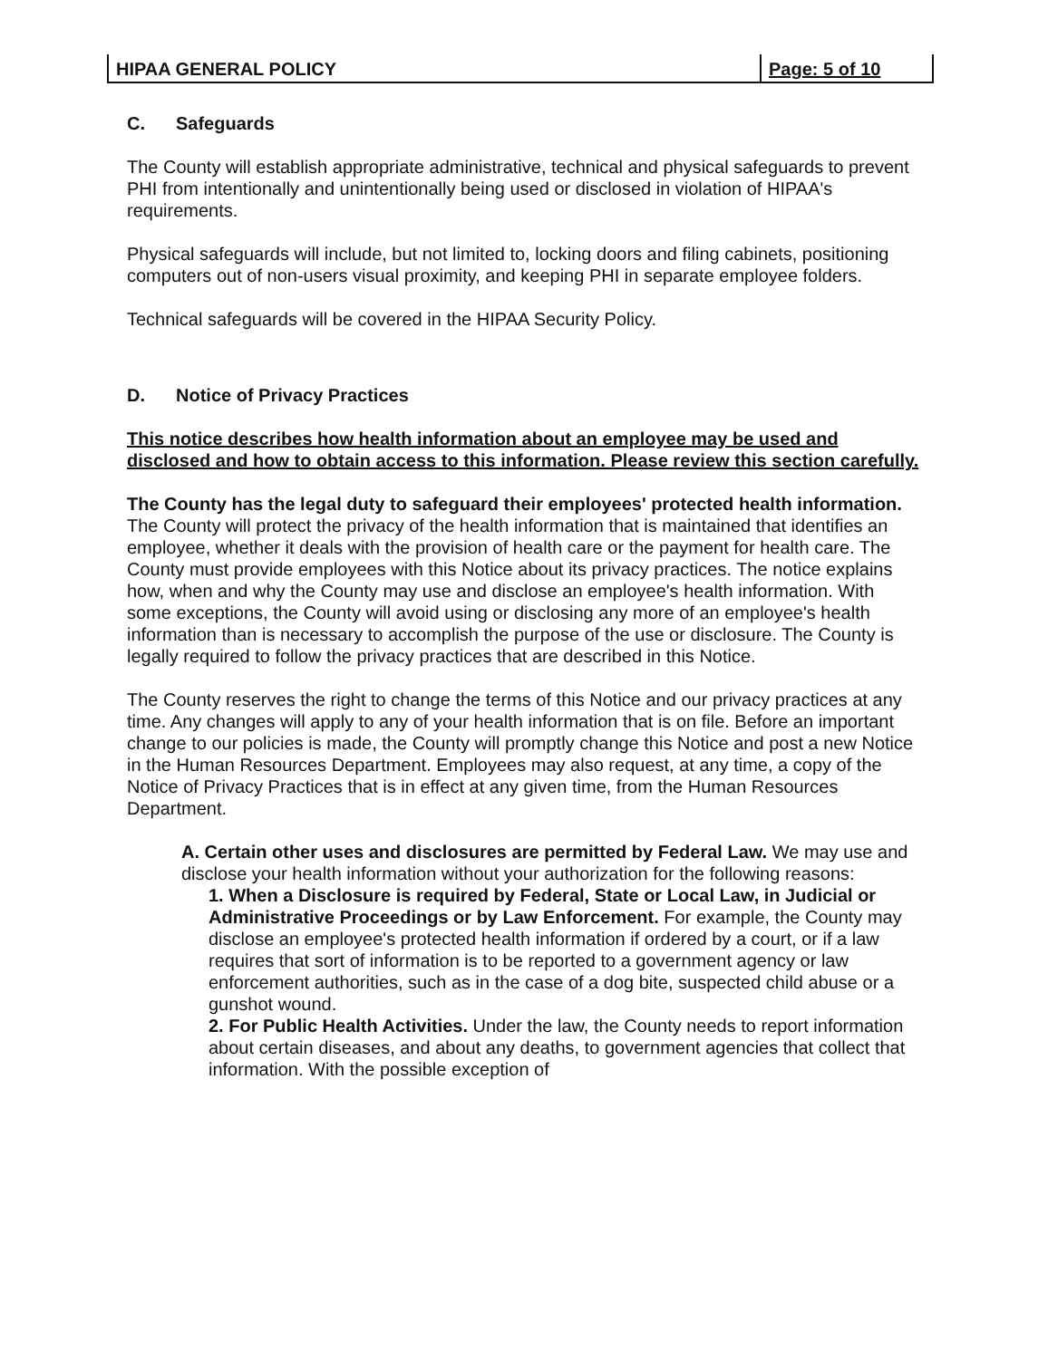HIPAA GENERAL POLICY Page: 5 of 10
C. Safeguards
The County will establish appropriate administrative, technical and physical safeguards to prevent PHI from intentionally and unintentionally being used or disclosed in violation of HIPAA's requirements.
Physical safeguards will include, but not limited to, locking doors and filing cabinets, positioning computers out of non-users visual proximity, and keeping PHI in separate employee folders.
Technical safeguards will be covered in the HIPAA Security Policy.
D. Notice of Privacy Practices
This notice describes how health information about an employee may be used and disclosed and how to obtain access to this information. Please review this section carefully.
The County has the legal duty to safeguard their employees' protected health information. The County will protect the privacy of the health information that is maintained that identifies an employee, whether it deals with the provision of health care or the payment for health care. The County must provide employees with this Notice about its privacy practices. The notice explains how, when and why the County may use and disclose an employee's health information. With some exceptions, the County will avoid using or disclosing any more of an employee's health information than is necessary to accomplish the purpose of the use or disclosure. The County is legally required to follow the privacy practices that are described in this Notice.
The County reserves the right to change the terms of this Notice and our privacy practices at any time. Any changes will apply to any of your health information that is on file. Before an important change to our policies is made, the County will promptly change this Notice and post a new Notice in the Human Resources Department. Employees may also request, at any time, a copy of the Notice of Privacy Practices that is in effect at any given time, from the Human Resources Department.
A. Certain other uses and disclosures are permitted by Federal Law. We may use and disclose your health information without your authorization for the following reasons:
1. When a Disclosure is required by Federal, State or Local Law, in Judicial or Administrative Proceedings or by Law Enforcement. For example, the County may disclose an employee's protected health information if ordered by a court, or if a law requires that sort of information is to be reported to a government agency or law enforcement authorities, such as in the case of a dog bite, suspected child abuse or a gunshot wound.
2. For Public Health Activities. Under the law, the County needs to report information about certain diseases, and about any deaths, to government agencies that collect that information. With the possible exception of